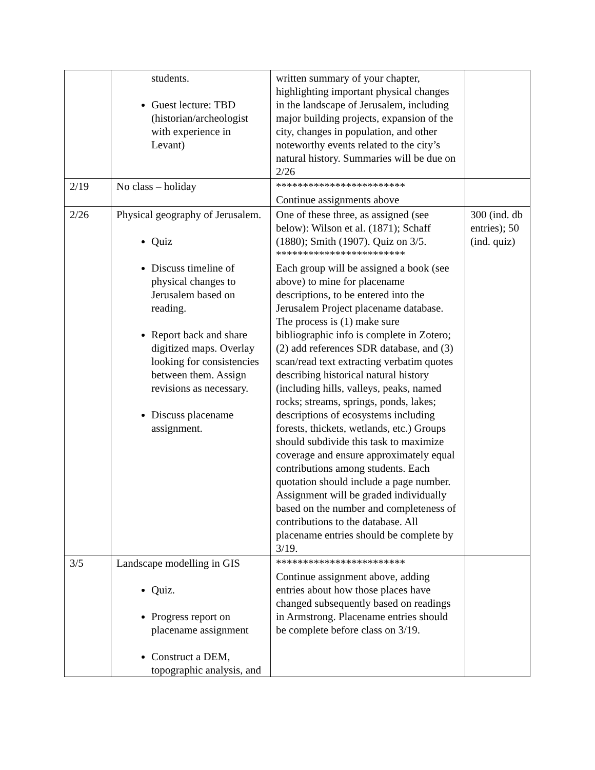| | students. Guest lecture: TBD (historian/archeologist with experience in Levant) | written summary of your chapter, highlighting important physical changes in the landscape of Jerusalem, including major building projects, expansion of the city, changes in population, and other noteworthy events related to the city’s natural history. Summaries will be due on 2/26 | |
| 2/19 | No class – holiday | ************************ Continue assignments above | |
| 2/26 | Physical geography of Jerusalem. Quiz Discuss timeline of physical changes to Jerusalem based on reading. Report back and share digitized maps. Overlay looking for consistencies between them. Assign revisions as necessary. Discuss placename assignment. | One of these three, as assigned (see below): Wilson et al. (1871); Schaff (1880); Smith (1907). Quiz on 3/5. ************************ Each group will be assigned a book (see above) to mine for placename descriptions, to be entered into the Jerusalem Project placename database. The process is (1) make sure bibliographic info is complete in Zotero; (2) add references SDR database, and (3) scan/read text extracting verbatim quotes describing historical natural history (including hills, valleys, peaks, named rocks; streams, springs, ponds, lakes; descriptions of ecosystems including forests, thickets, wetlands, etc.) Groups should subdivide this task to maximize coverage and ensure approximately equal contributions among students. Each quotation should include a page number. Assignment will be graded individually based on the number and completeness of contributions to the database. All placename entries should be complete by 3/19. | 300 (ind. db entries); 50 (ind. quiz) |
| 3/5 | Landscape modelling in GIS Quiz. Progress report on placename assignment Construct a DEM, topographic analysis, and | ************************ Continue assignment above, adding entries about how those places have changed subsequently based on readings in Armstrong. Placename entries should be complete before class on 3/19. | |